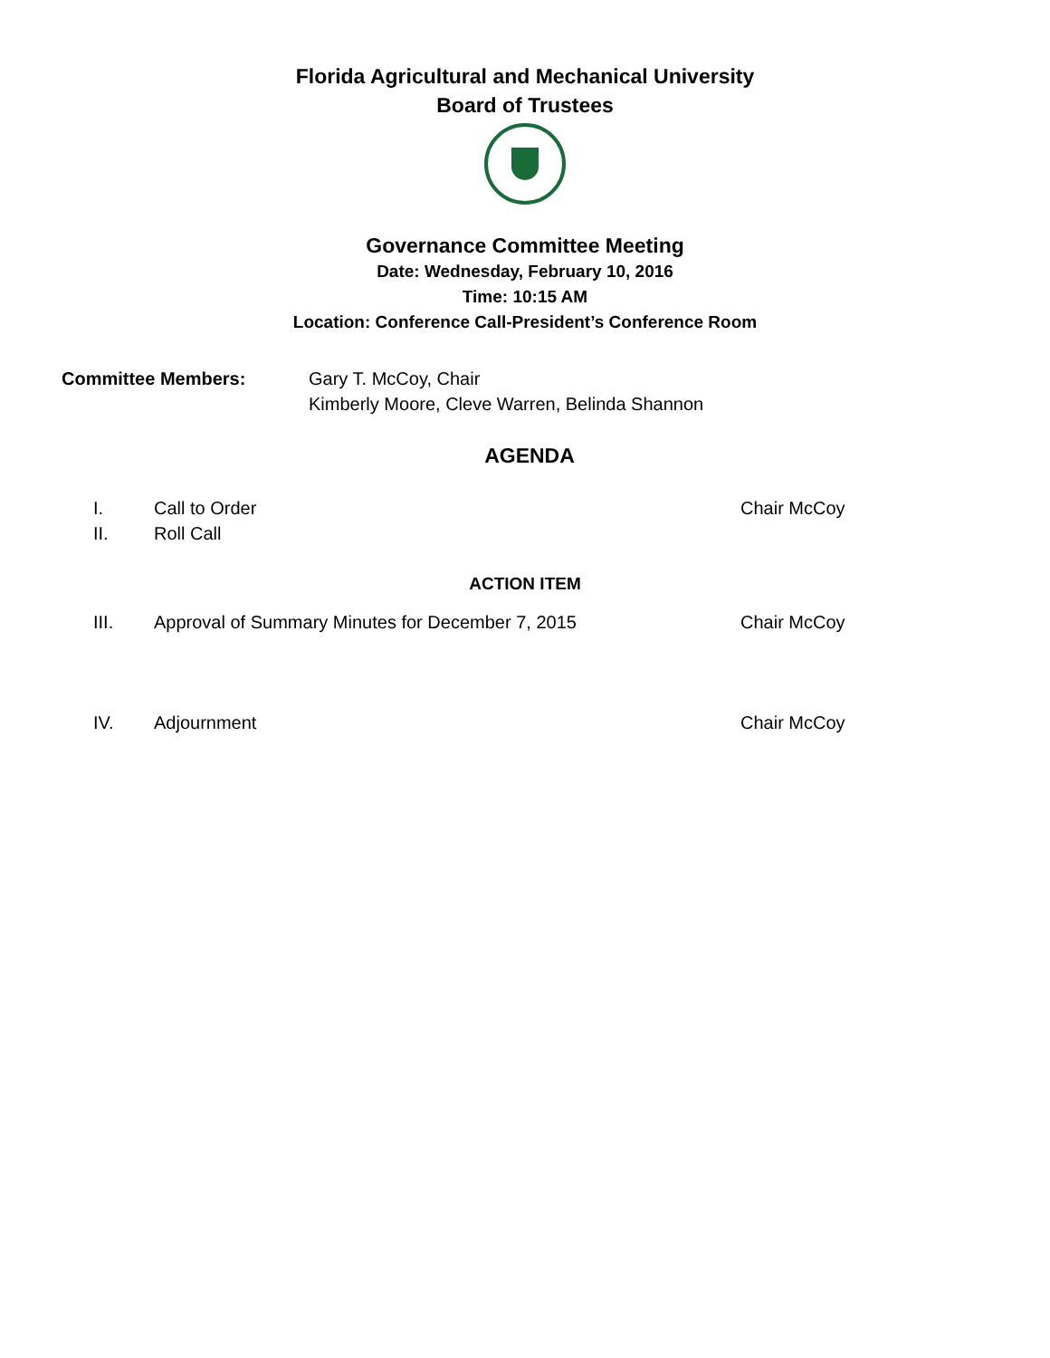Florida Agricultural and Mechanical University
Board of Trustees
Governance Committee Meeting
Date: Wednesday, February 10, 2016
Time: 10:15 AM
Location: Conference Call-President’s Conference Room
Committee Members: Gary T. McCoy, Chair
Kimberly Moore, Cleve Warren, Belinda Shannon
AGENDA
I. Call to Order Chair McCoy
II. Roll Call
ACTION ITEM
III. Approval of Summary Minutes for December 7, 2015 Chair McCoy
IV. Adjournment Chair McCoy